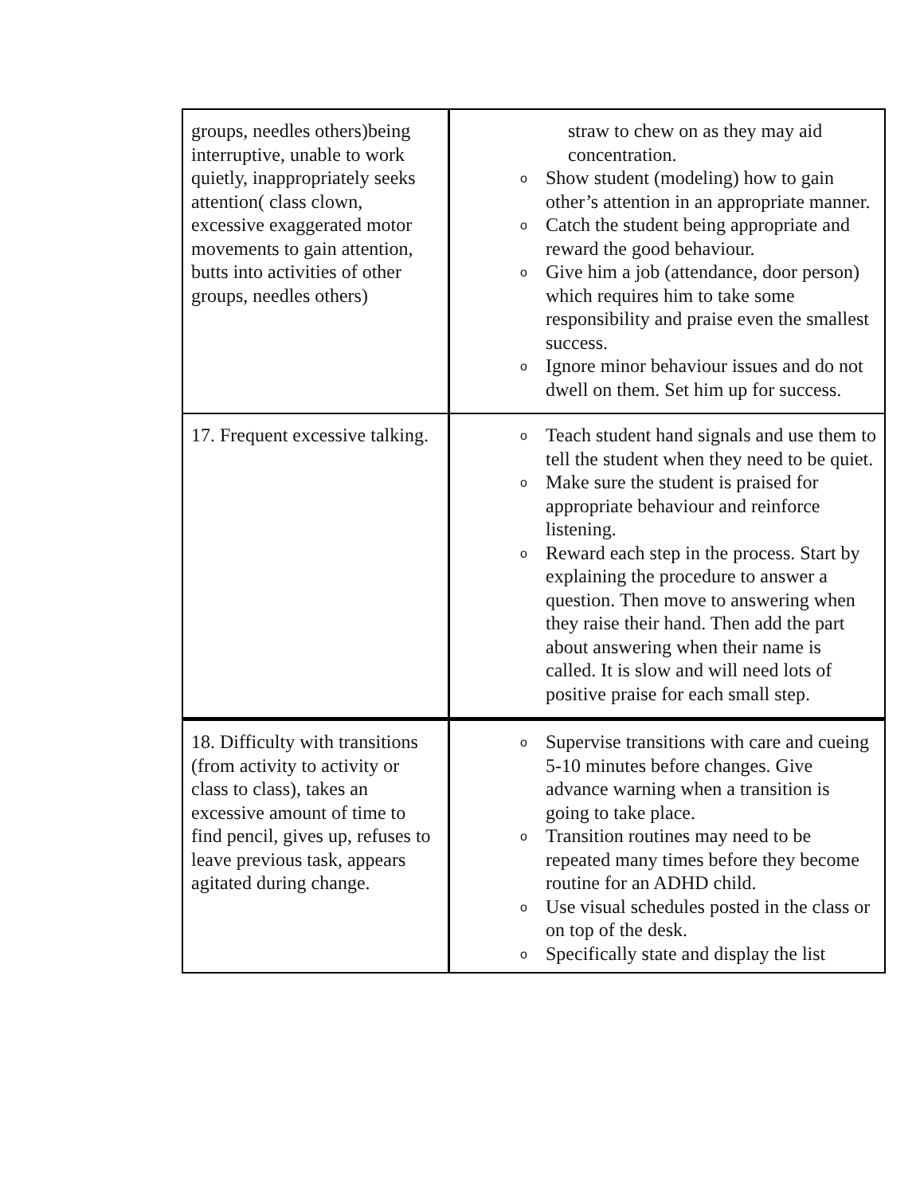| groups, needles others)being interruptive, unable to work quietly, inappropriately seeks attention( class clown, excessive exaggerated motor movements to gain attention, butts into activities of other groups, needles others) | straw to chew on as they may aid concentration. o Show student (modeling) how to gain other’s attention in an appropriate manner. o Catch the student being appropriate and reward the good behaviour. o Give him a job (attendance, door person) which requires him to take some responsibility and praise even the smallest success. o Ignore minor behaviour issues and do not dwell on them. Set him up for success. |
| 17. Frequent excessive talking. | o Teach student hand signals and use them to tell the student when they need to be quiet. o Make sure the student is praised for appropriate behaviour and reinforce listening. o Reward each step in the process. Start by explaining the procedure to answer a question. Then move to answering when they raise their hand. Then add the part about answering when their name is called. It is slow and will need lots of positive praise for each small step. |
| 18. Difficulty with transitions (from activity to activity or class to class), takes an excessive amount of time to find pencil, gives up, refuses to leave previous task, appears agitated during change. | o Supervise transitions with care and cueing 5-10 minutes before changes. Give advance warning when a transition is going to take place. o Transition routines may need to be repeated many times before they become routine for an ADHD child. o Use visual schedules posted in the class or on top of the desk. o Specifically state and display the list |